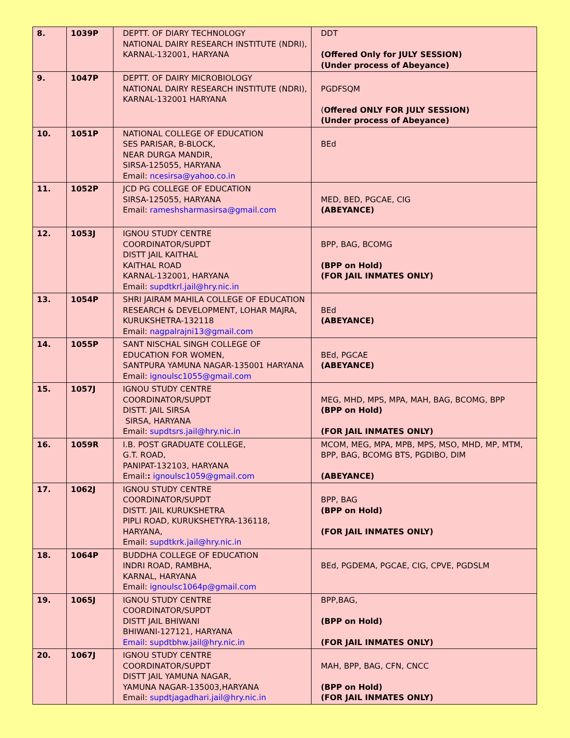| 8. | 1039P | DEPTT. OF DIARY TECHNOLOGY NATIONAL DAIRY RESEARCH INSTITUTE (NDRI), KARNAL-132001, HARYANA | DDT (Offered Only for JULY SESSION) (Under process of Abeyance) |
| 9. | 1047P | DEPTT. OF DAIRY MICROBIOLOGY NATIONAL DAIRY RESEARCH INSTITUTE (NDRI), KARNAL-132001 HARYANA | PGDFSQM ( Offered ONLY FOR JULY SESSION) (Under process of Abeyance) |
| 10. | 1051P | NATIONAL COLLEGE OF EDUCATION SES PARISAR, B-BLOCK, NEAR DURGA MANDIR, SIRSA-125055, HARYANA Email: ncesirsa@yahoo.co.in | BEd |
| 11. | 1052P | JCD PG COLLEGE OF EDUCATION SIRSA-125055, HARYANA Email: rameshsharmasirsa@gmail.com | MED, BED, PGCAE, CIG (ABEYANCE) |
| 12. | 1053J | IGNOU STUDY CENTRE COORDINATOR/SUPDT DISTT JAIL KAITHAL KAITHAL ROAD KARNAL-132001, HARYANA Email: supdtkrl.jail@hry.nic.in | BPP, BAG, BCOMG (BPP on Hold) (FOR JAIL INMATES ONLY) |
| 13. | 1054P | SHRI JAIRAM MAHILA COLLEGE OF EDUCATION RESEARCH & DEVELOPMENT, LOHAR MAJRA, KURUKSHETRA-132118 Email: nagpalrajni13@gmail.com | BEd (ABEYANCE) |
| 14. | 1055P | SANT NISCHAL SINGH COLLEGE OF EDUCATION FOR WOMEN, SANTPURA YAMUNA NAGAR-135001 HARYANA Email: ignoulsc1055@gmail.com | BEd, PGCAE (ABEYANCE) |
| 15. | 1057J | IGNOU STUDY CENTRE COORDINATOR/SUPDT DISTT. JAIL SIRSA SIRSA, HARYANA Email: supdtsrs.jail@hry.nic.in | MEG, MHD, MPS, MPA, MAH, BAG, BCOMG, BPP (BPP on Hold) (FOR JAIL INMATES ONLY) |
| 16. | 1059R | I.B. POST GRADUATE COLLEGE, G.T. ROAD, PANIPAT-132103, HARYANA Email: : ignoulsc1059@gmail.com | MCOM, MEG, MPA, MPB, MPS, MSO, MHD, MP, MTM, BPP, BAG, BCOMG BTS, PGDIBO, DIM (ABEYANCE) |
| 17. | 1062J | IGNOU STUDY CENTRE COORDINATOR/SUPDT DISTT. JAIL KURUKSHETRA PIPLI ROAD, KURUKSHETYRA-136118, HARYANA, Email: supdtkrk.jail@hry.nic.in | BPP, BAG (BPP on Hold) (FOR JAIL INMATES ONLY) |
| 18. | 1064P | BUDDHA COLLEGE OF EDUCATION INDRI ROAD, RAMBHA, KARNAL, HARYANA Email: ignoulsc1064p@gmail.com | BEd, PGDEMA, PGCAE, CIG, CPVE, PGDSLM |
| 19. | 1065J | IGNOU STUDY CENTRE COORDINATOR/SUPDT DISTT JAIL BHIWANI BHIWANI-127121, HARYANA Email: supdtbhw.jail@hry.nic.in | BPP,BAG, (BPP on Hold) (FOR JAIL INMATES ONLY) |
| 20. | 1067J | IGNOU STUDY CENTRE COORDINATOR/SUPDT DISTT JAIL YAMUNA NAGAR, YAMUNA NAGAR-135003,HARYANA Email: supdtjagadhari.jail@hry.nic.in | MAH, BPP, BAG, CFN, CNCC (BPP on Hold) (FOR JAIL INMATES ONLY) |